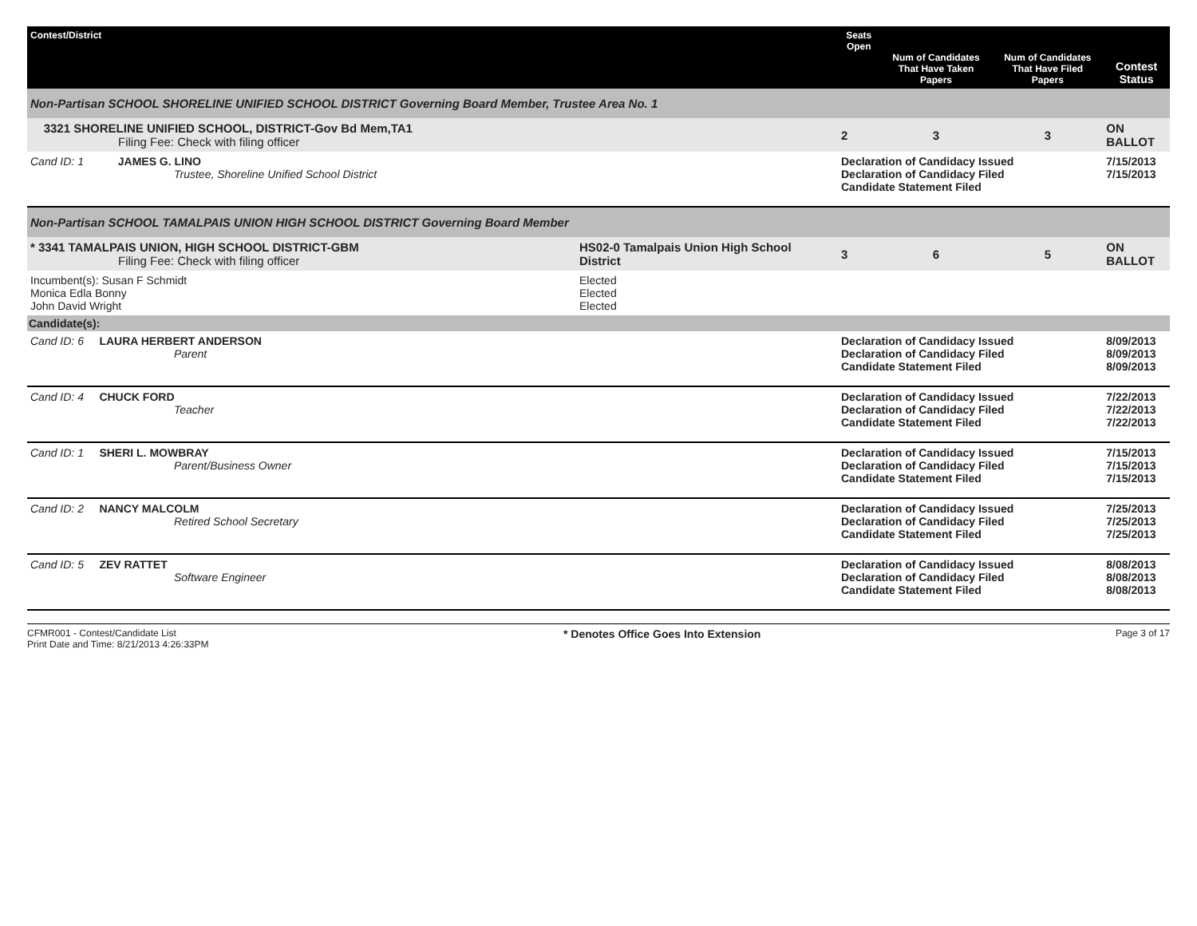| Contest/District | | Seats Open | Num of Candidates That Have Taken Papers | Num of Candidates That Have Filed Papers | Contest Status |
| --- | --- | --- | --- | --- | --- |
| Non-Partisan SCHOOL SHORELINE UNIFIED SCHOOL DISTRICT Governing Board Member, Trustee Area No. 1 | | | | | |
| 3321 SHORELINE UNIFIED SCHOOL, DISTRICT-Gov Bd Mem,TA1 Filing Fee: Check with filing officer | | 2 | 3 | 3 | ON BALLOT |
| Cand ID: 1 JAMES G. LINO Trustee, Shoreline Unified School District | | Declaration of Candidacy Issued Declaration of Candidacy Filed Candidate Statement Filed | | | 7/15/2013 7/15/2013 |
| Non-Partisan SCHOOL TAMALPAIS UNION HIGH SCHOOL DISTRICT Governing Board Member | | | | | |
| * 3341 TAMALPAIS UNION, HIGH SCHOOL DISTRICT-GBM Filing Fee: Check with filing officer | HS02-0 Tamalpais Union High School District | 3 | 6 | 5 | ON BALLOT |
| Incumbent(s): Susan F Schmidt Monica Edla Bonny John David Wright | Elected Elected Elected | | | | |
| Candidate(s): | | | | | |
| Cand ID: 6 LAURA HERBERT ANDERSON Parent | | Declaration of Candidacy Issued Declaration of Candidacy Filed Candidate Statement Filed | | | 8/09/2013 8/09/2013 8/09/2013 |
| Cand ID: 4 CHUCK FORD Teacher | | Declaration of Candidacy Issued Declaration of Candidacy Filed Candidate Statement Filed | | | 7/22/2013 7/22/2013 7/22/2013 |
| Cand ID: 1 SHERI L. MOWBRAY Parent/Business Owner | | Declaration of Candidacy Issued Declaration of Candidacy Filed Candidate Statement Filed | | | 7/15/2013 7/15/2013 7/15/2013 |
| Cand ID: 2 NANCY MALCOLM Retired School Secretary | | Declaration of Candidacy Issued Declaration of Candidacy Filed Candidate Statement Filed | | | 7/25/2013 7/25/2013 7/25/2013 |
| Cand ID: 5 ZEV RATTET Software Engineer | | Declaration of Candidacy Issued Declaration of Candidacy Filed Candidate Statement Filed | | | 8/08/2013 8/08/2013 8/08/2013 |
CFMR001 - Contest/Candidate List
Print Date and Time: 8/21/2013 4:26:33PM
* Denotes Office Goes Into Extension
Page 3 of 17